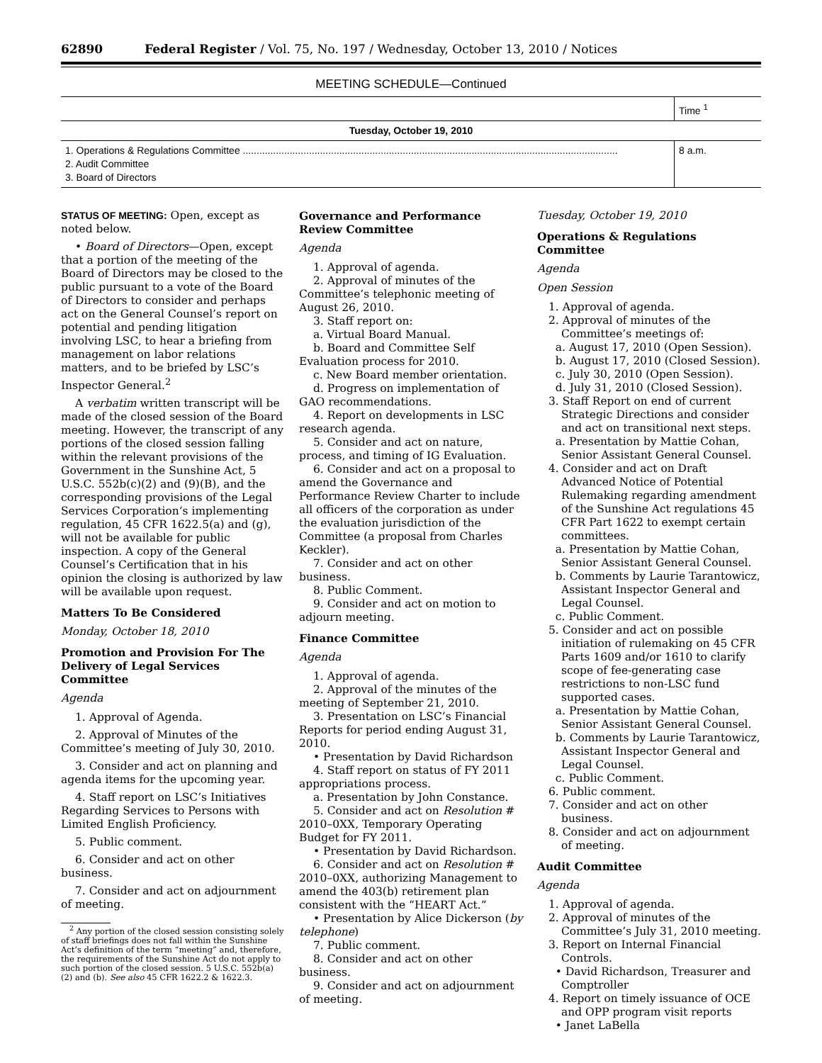62890 Federal Register / Vol. 75, No. 197 / Wednesday, October 13, 2010 / Notices
MEETING SCHEDULE—Continued
| | Time <sup>1</sup> |
| --- | --- |
| Tuesday, October 19, 2010 | |
| 1. Operations & Regulations Committee ........................................................................................................................................ 2. Audit Committee 3. Board of Directors | 8 a.m. |
STATUS OF MEETING: Open, except as noted below.
• Board of Directors—Open, except that a portion of the meeting of the Board of Directors may be closed to the public pursuant to a vote of the Board of Directors to consider and perhaps act on the General Counsel’s report on potential and pending litigation involving LSC, to hear a briefing from management on labor relations matters, and to be briefed by LSC’s Inspector General.<sup>2</sup>
A verbatim written transcript will be made of the closed session of the Board meeting. However, the transcript of any portions of the closed session falling within the relevant provisions of the Government in the Sunshine Act, 5 U.S.C. 552b(c)(2) and (9)(B), and the corresponding provisions of the Legal Services Corporation’s implementing regulation, 45 CFR 1622.5(a) and (g), will not be available for public inspection. A copy of the General Counsel’s Certification that in his opinion the closing is authorized by law will be available upon request.
Matters To Be Considered
Monday, October 18, 2010
Promotion and Provision For The Delivery of Legal Services Committee
Agenda
1. Approval of Agenda.
2. Approval of Minutes of the Committee’s meeting of July 30, 2010.
3. Consider and act on planning and agenda items for the upcoming year.
4. Staff report on LSC’s Initiatives Regarding Services to Persons with Limited English Proficiency.
5. Public comment.
6. Consider and act on other business.
7. Consider and act on adjournment of meeting.
<sup>2</sup> Any portion of the closed session consisting solely of staff briefings does not fall within the Sunshine Act’s definition of the term “meeting” and, therefore, the requirements of the Sunshine Act do not apply to such portion of the closed session. 5 U.S.C. 552b(a)(2) and (b). See also 45 CFR 1622.2 & 1622.3.
Governance and Performance Review Committee
Agenda
1. Approval of agenda.
2. Approval of minutes of the Committee’s telephonic meeting of August 26, 2010.
3. Staff report on:
a. Virtual Board Manual.
b. Board and Committee Self Evaluation process for 2010.
c. New Board member orientation.
d. Progress on implementation of GAO recommendations.
4. Report on developments in LSC research agenda.
5. Consider and act on nature, process, and timing of IG Evaluation.
6. Consider and act on a proposal to amend the Governance and Performance Review Charter to include all officers of the corporation as under the evaluation jurisdiction of the Committee (a proposal from Charles Keckler).
7. Consider and act on other business.
8. Public Comment.
9. Consider and act on motion to adjourn meeting.
Finance Committee
Agenda
1. Approval of agenda.
2. Approval of the minutes of the meeting of September 21, 2010.
3. Presentation on LSC’s Financial Reports for period ending August 31, 2010.
• Presentation by David Richardson
4. Staff report on status of FY 2011 appropriations process.
a. Presentation by John Constance.
5. Consider and act on Resolution # 2010–0XX, Temporary Operating Budget for FY 2011.
• Presentation by David Richardson.
6. Consider and act on Resolution # 2010–0XX, authorizing Management to amend the 403(b) retirement plan consistent with the “HEART Act.”
• Presentation by Alice Dickerson (by telephone)
7. Public comment.
8. Consider and act on other business.
9. Consider and act on adjournment of meeting.
Tuesday, October 19, 2010
Operations & Regulations Committee
Agenda
Open Session
1. Approval of agenda.
2. Approval of minutes of the Committee’s meetings of:
a. August 17, 2010 (Open Session).
b. August 17, 2010 (Closed Session).
c. July 30, 2010 (Open Session).
d. July 31, 2010 (Closed Session).
3. Staff Report on end of current Strategic Directions and consider and act on transitional next steps.
a. Presentation by Mattie Cohan, Senior Assistant General Counsel.
4. Consider and act on Draft Advanced Notice of Potential Rulemaking regarding amendment of the Sunshine Act regulations 45 CFR Part 1622 to exempt certain committees.
a. Presentation by Mattie Cohan, Senior Assistant General Counsel.
b. Comments by Laurie Tarantowicz, Assistant Inspector General and Legal Counsel.
c. Public Comment.
5. Consider and act on possible initiation of rulemaking on 45 CFR Parts 1609 and/or 1610 to clarify scope of fee-generating case restrictions to non-LSC fund supported cases.
a. Presentation by Mattie Cohan, Senior Assistant General Counsel.
b. Comments by Laurie Tarantowicz, Assistant Inspector General and Legal Counsel.
c. Public Comment.
6. Public comment.
7. Consider and act on other business.
8. Consider and act on adjournment of meeting.
Audit Committee
Agenda
1. Approval of agenda.
2. Approval of minutes of the Committee’s July 31, 2010 meeting.
3. Report on Internal Financial Controls.
• David Richardson, Treasurer and Comptroller
4. Report on timely issuance of OCE and OPP program visit reports
• Janet LaBella